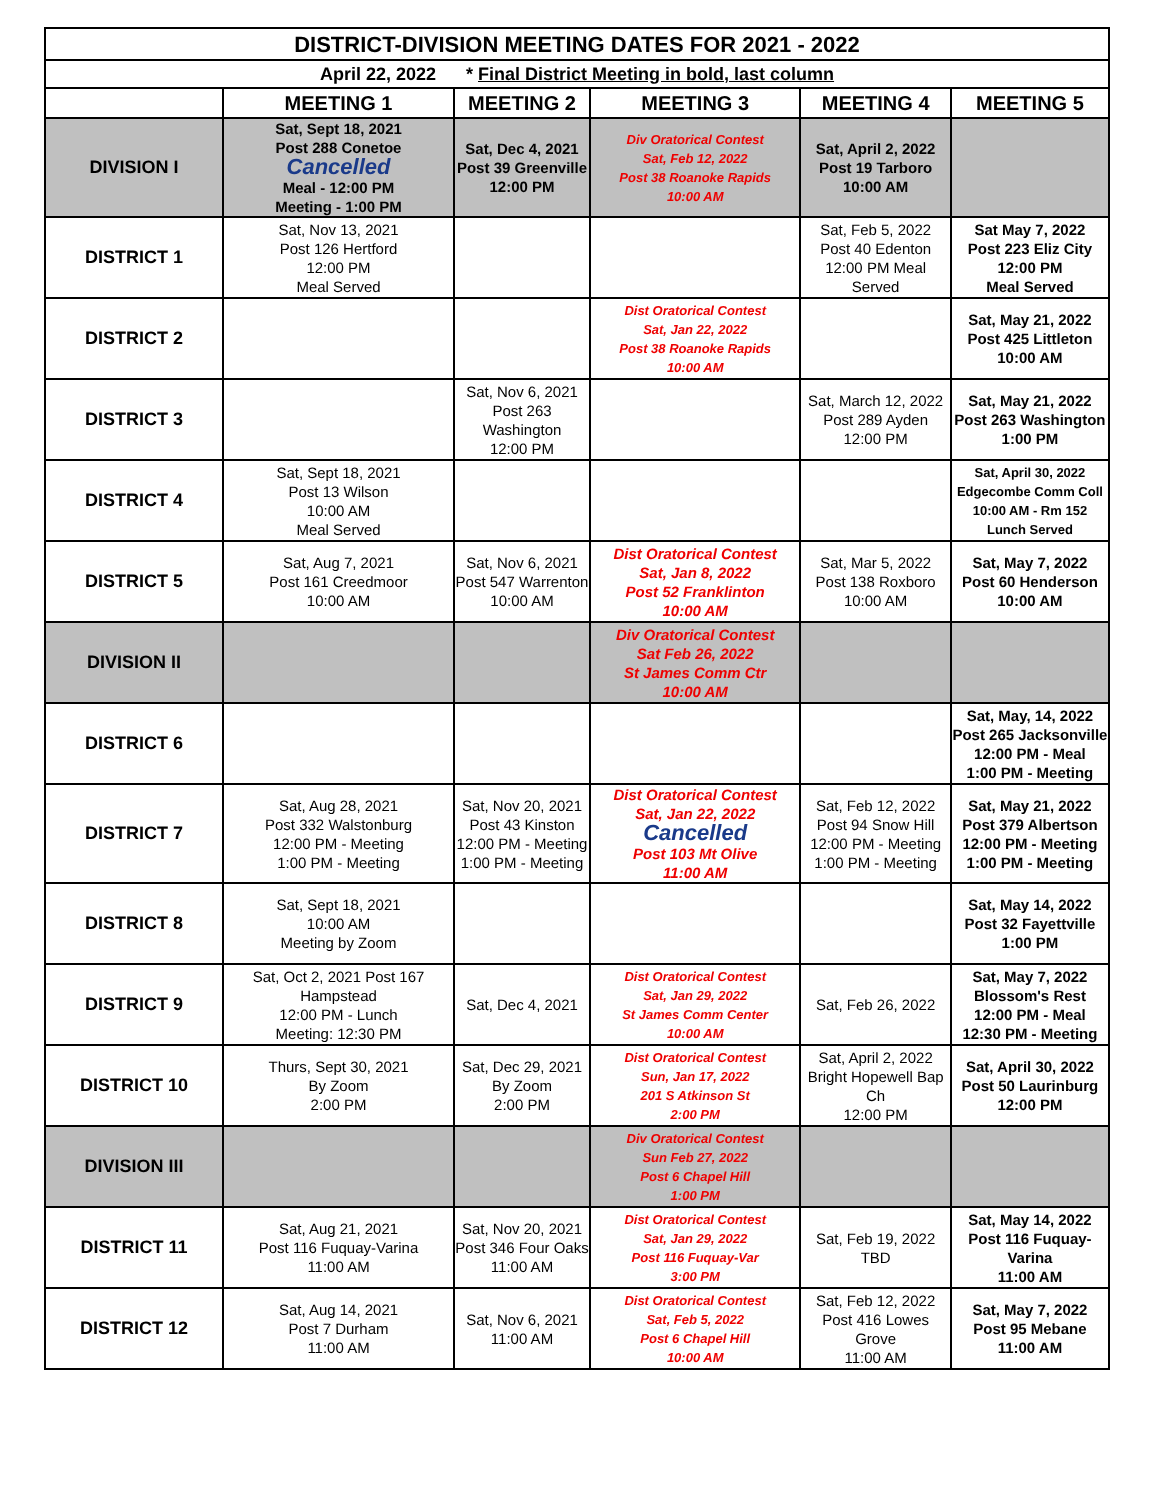| DISTRICT-DIVISION MEETING DATES FOR 2021 - 2022 | | | | | |
| April 22, 2022 * Final District Meeting in bold, last column | | | | | |
| | MEETING 1 | MEETING 2 | MEETING 3 | MEETING 4 | MEETING 5 |
| DIVISION I | Sat, Sept 18, 2021 Post 288 Conetoe Cancelled Meal - 12:00 PM Meeting - 1:00 PM | Sat, Dec 4, 2021 Post 39 Greenville 12:00 PM | Div Oratorical Contest Sat, Feb 12, 2022 Post 38 Roanoke Rapids 10:00 AM | Sat, April 2, 2022 Post 19 Tarboro 10:00 AM | |
| DISTRICT 1 | Sat, Nov 13, 2021 Post 126 Hertford 12:00 PM Meal Served | | | Sat, Feb 5, 2022 Post 40 Edenton 12:00 PM Meal Served | Sat May 7, 2022 Post 223 Eliz City 12:00 PM Meal Served |
| DISTRICT 2 | | | Dist Oratorical Contest Sat, Jan 22, 2022 Post 38 Roanoke Rapids 10:00 AM | | Sat, May 21, 2022 Post 425 Littleton 10:00 AM |
| DISTRICT 3 | | Sat, Nov 6, 2021 Post 263 Washington 12:00 PM | | Sat, March 12, 2022 Post 289 Ayden 12:00 PM | Sat, May 21, 2022 Post 263 Washington 1:00 PM |
| DISTRICT 4 | Sat, Sept 18, 2021 Post 13 Wilson 10:00 AM Meal Served | | | | Sat, April 30, 2022 Edgecombe Comm Coll 10:00 AM - Rm 152 Lunch Served |
| DISTRICT 5 | Sat, Aug 7, 2021 Post 161 Creedmoor 10:00 AM | Sat, Nov 6, 2021 Post 547 Warrenton 10:00 AM | Dist Oratorical Contest Sat, Jan 8, 2022 Post 52 Franklinton 10:00 AM | Sat, Mar 5, 2022 Post 138 Roxboro 10:00 AM | Sat, May 7, 2022 Post 60 Henderson 10:00 AM |
| DIVISION II | | | Div Oratorical Contest Sat Feb 26, 2022 St James Comm Ctr 10:00 AM | | |
| DISTRICT 6 | | | | | Sat, May, 14, 2022 Post 265 Jacksonville 12:00 PM - Meal 1:00 PM - Meeting |
| DISTRICT 7 | Sat, Aug 28, 2021 Post 332 Walstonburg 12:00 PM - Meeting 1:00 PM - Meeting | Sat, Nov 20, 2021 Post 43 Kinston 12:00 PM - Meeting 1:00 PM - Meeting | Dist Oratorical Contest Sat, Jan 22, 2022 Cancelled Post 103 Mt Olive 11:00 AM | Sat, Feb 12, 2022 Post 94 Snow Hill 12:00 PM - Meeting 1:00 PM - Meeting | Sat, May 21, 2022 Post 379 Albertson 12:00 PM - Meeting 1:00 PM - Meeting |
| DISTRICT 8 | Sat, Sept 18, 2021 10:00 AM Meeting by Zoom | | | | Sat, May 14, 2022 Post 32 Fayettville 1:00 PM |
| DISTRICT 9 | Sat, Oct 2, 2021 Post 167 Hampstead 12:00 PM - Lunch Meeting: 12:30 PM | Sat, Dec 4, 2021 | Dist Oratorical Contest Sat, Jan 29, 2022 St James Comm Center 10:00 AM | Sat, Feb 26, 2022 | Sat, May 7, 2022 Blossom's Rest 12:00 PM - Meal 12:30 PM - Meeting |
| DISTRICT 10 | Thurs, Sept 30, 2021 By Zoom 2:00 PM | Sat, Dec 29, 2021 By Zoom 2:00 PM | Dist Oratorical Contest Sun, Jan 17, 2022 201 S Atkinson St 2:00 PM | Sat, April 2, 2022 Bright Hopewell Bap Ch 12:00 PM | Sat, April 30, 2022 Post 50 Laurinburg 12:00 PM |
| DIVISION III | | | Div Oratorical Contest Sun Feb 27, 2022 Post 6 Chapel Hill 1:00 PM | | |
| DISTRICT 11 | Sat, Aug 21, 2021 Post 116 Fuquay-Varina 11:00 AM | Sat, Nov 20, 2021 Post 346 Four Oaks 11:00 AM | Dist Oratorical Contest Sat, Jan 29, 2022 Post 116 Fuquay-Var 3:00 PM | Sat, Feb 19, 2022 TBD | Sat, May 14, 2022 Post 116 Fuquay-Varina 11:00 AM |
| DISTRICT 12 | Sat, Aug 14, 2021 Post 7 Durham 11:00 AM | Sat, Nov 6, 2021 11:00 AM | Dist Oratorical Contest Sat, Feb 5, 2022 Post 6 Chapel Hill 10:00 AM | Sat, Feb 12, 2022 Post 416 Lowes Grove 11:00 AM | Sat, May 7, 2022 Post 95 Mebane 11:00 AM |